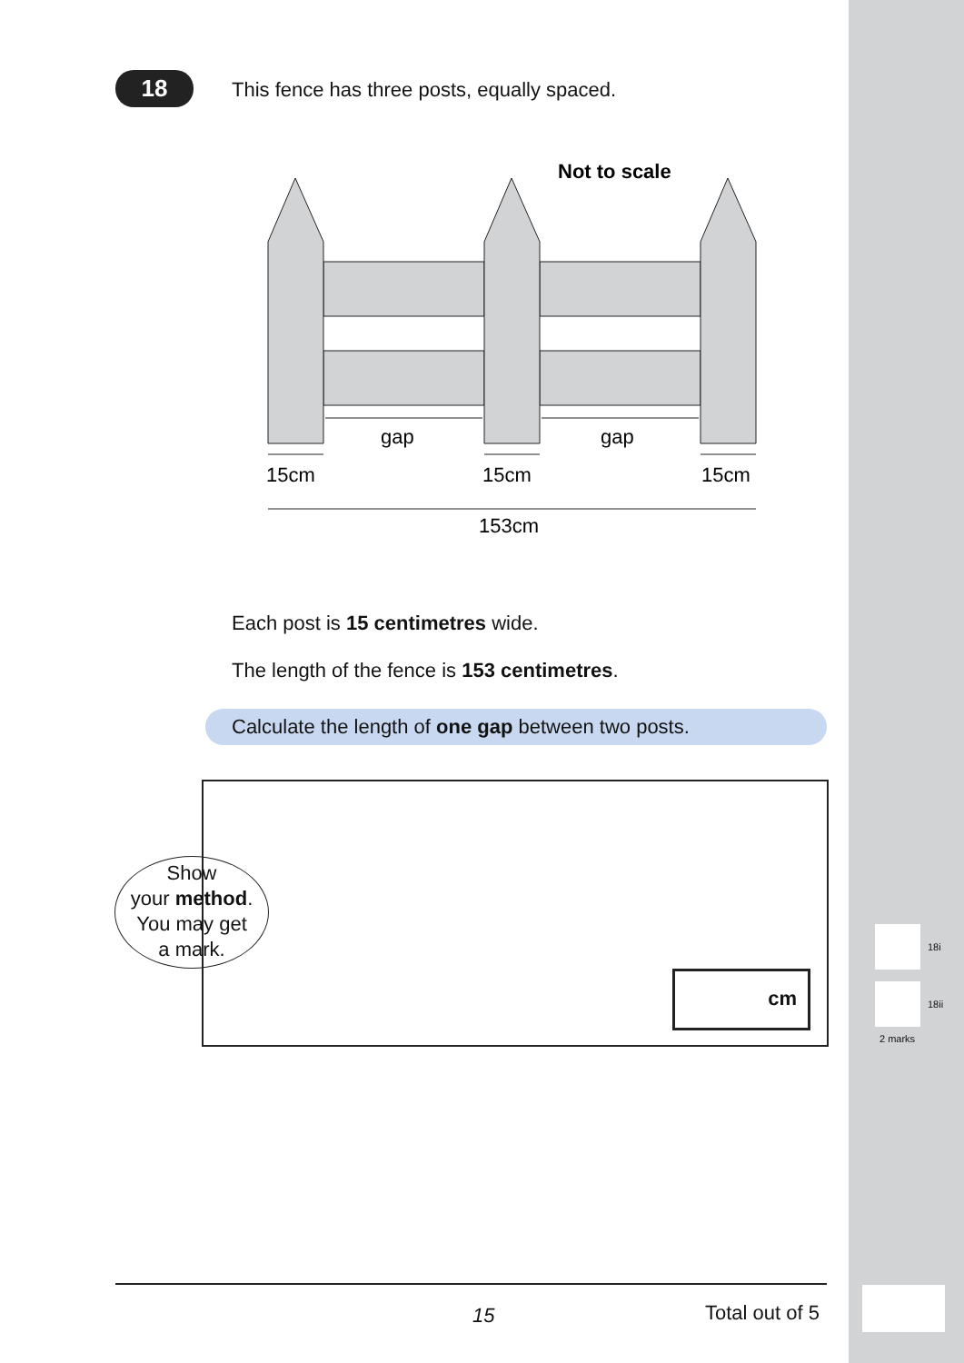18
This fence has three posts, equally spaced.
Not to scale
gap
gap
15cm
15cm
15cm
153cm
Each post is 15 centimetres wide.
The length of the fence is 153 centimetres.
Calculate the length of one gap between two posts.
cm
Show
your method.
You may get
a mark.
18i
18ii
2 marks
15 Total out of 5